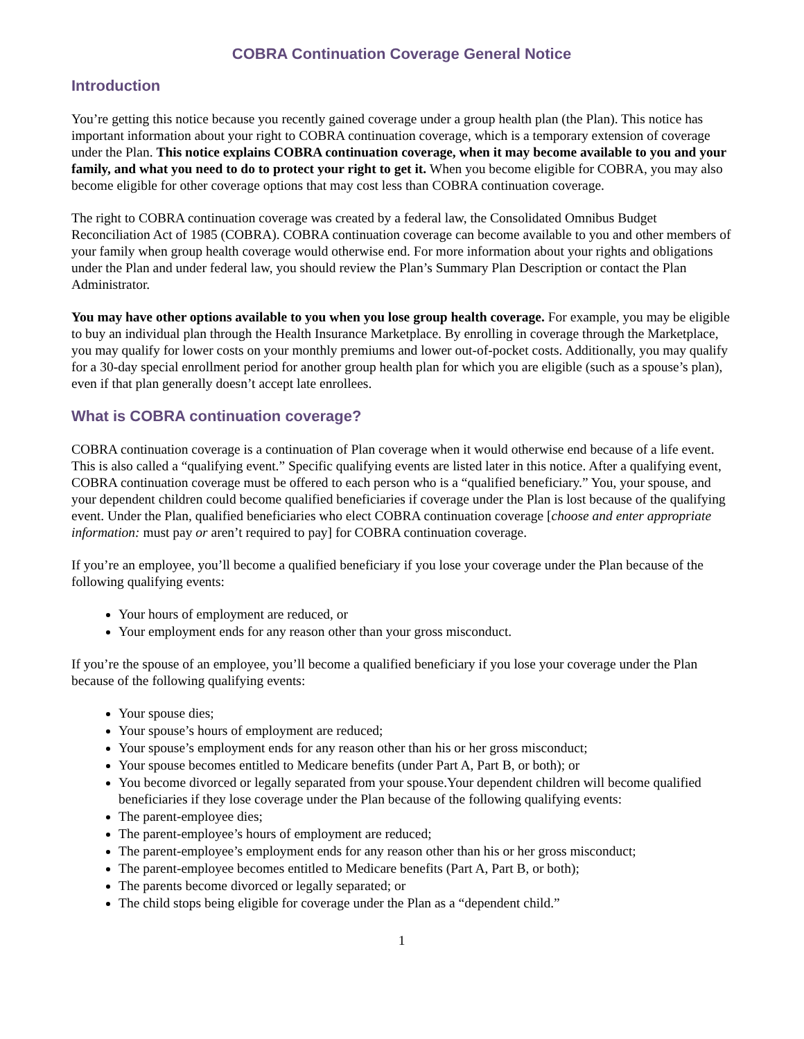COBRA Continuation Coverage General Notice
Introduction
You’re getting this notice because you recently gained coverage under a group health plan (the Plan). This notice has important information about your right to COBRA continuation coverage, which is a temporary extension of coverage under the Plan. This notice explains COBRA continuation coverage, when it may become available to you and your family, and what you need to do to protect your right to get it. When you become eligible for COBRA, you may also become eligible for other coverage options that may cost less than COBRA continuation coverage.
The right to COBRA continuation coverage was created by a federal law, the Consolidated Omnibus Budget Reconciliation Act of 1985 (COBRA). COBRA continuation coverage can become available to you and other members of your family when group health coverage would otherwise end. For more information about your rights and obligations under the Plan and under federal law, you should review the Plan’s Summary Plan Description or contact the Plan Administrator.
You may have other options available to you when you lose group health coverage. For example, you may be eligible to buy an individual plan through the Health Insurance Marketplace. By enrolling in coverage through the Marketplace, you may qualify for lower costs on your monthly premiums and lower out-of-pocket costs. Additionally, you may qualify for a 30-day special enrollment period for another group health plan for which you are eligible (such as a spouse’s plan), even if that plan generally doesn’t accept late enrollees.
What is COBRA continuation coverage?
COBRA continuation coverage is a continuation of Plan coverage when it would otherwise end because of a life event. This is also called a “qualifying event.” Specific qualifying events are listed later in this notice. After a qualifying event, COBRA continuation coverage must be offered to each person who is a “qualified beneficiary.” You, your spouse, and your dependent children could become qualified beneficiaries if coverage under the Plan is lost because of the qualifying event. Under the Plan, qualified beneficiaries who elect COBRA continuation coverage [choose and enter appropriate information: must pay or aren’t required to pay] for COBRA continuation coverage.
If you’re an employee, you’ll become a qualified beneficiary if you lose your coverage under the Plan because of the following qualifying events:
Your hours of employment are reduced, or
Your employment ends for any reason other than your gross misconduct.
If you’re the spouse of an employee, you’ll become a qualified beneficiary if you lose your coverage under the Plan because of the following qualifying events:
Your spouse dies;
Your spouse’s hours of employment are reduced;
Your spouse’s employment ends for any reason other than his or her gross misconduct;
Your spouse becomes entitled to Medicare benefits (under Part A, Part B, or both); or
You become divorced or legally separated from your spouse.Your dependent children will become qualified beneficiaries if they lose coverage under the Plan because of the following qualifying events:
The parent-employee dies;
The parent-employee’s hours of employment are reduced;
The parent-employee’s employment ends for any reason other than his or her gross misconduct;
The parent-employee becomes entitled to Medicare benefits (Part A, Part B, or both);
The parents become divorced or legally separated; or
The child stops being eligible for coverage under the Plan as a “dependent child.”
1